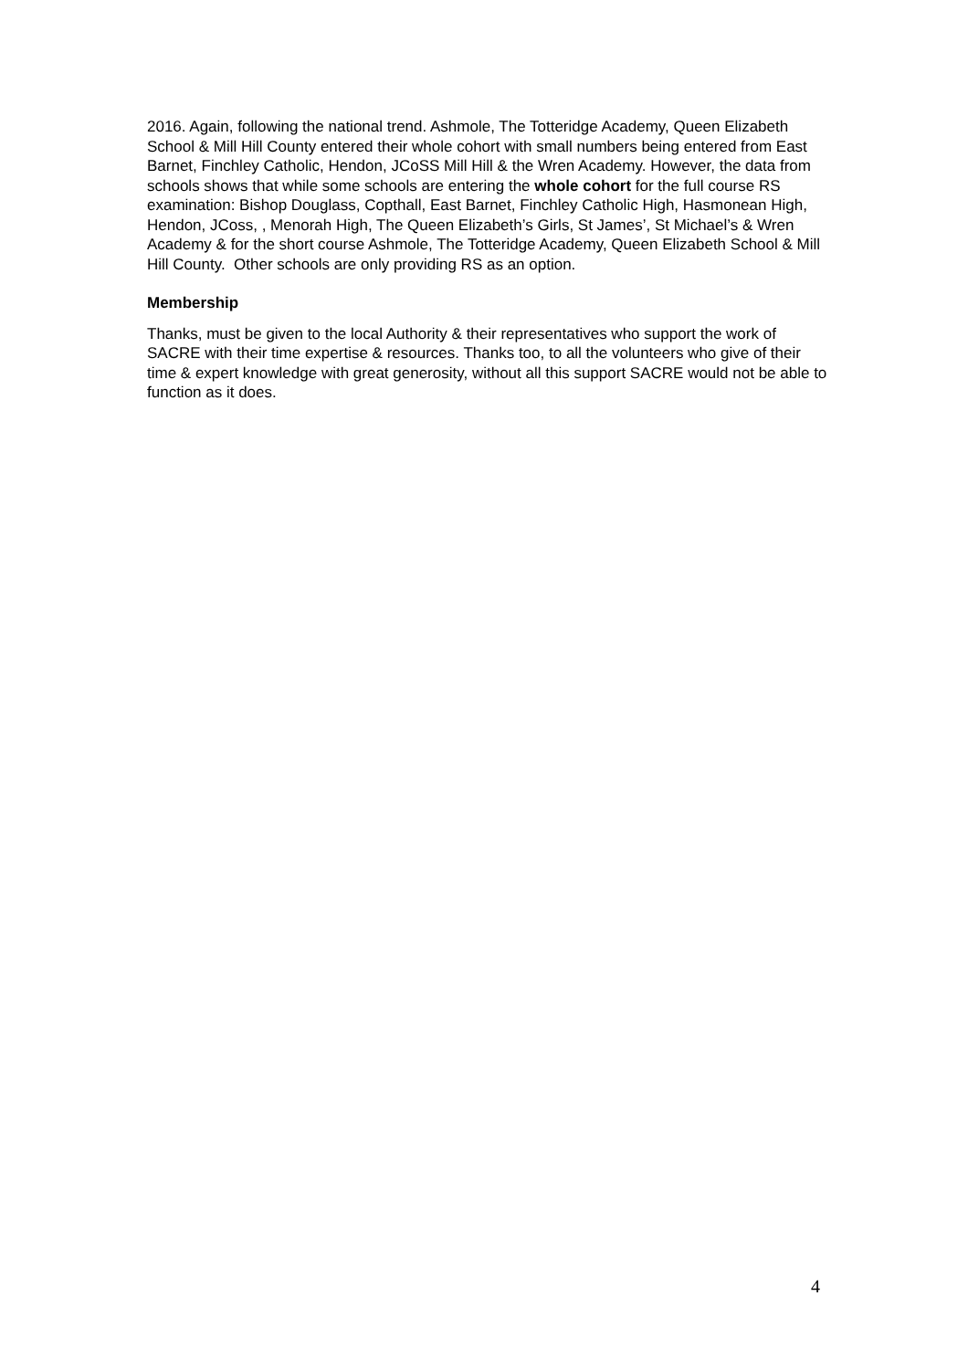2016. Again, following the national trend. Ashmole, The Totteridge Academy, Queen Elizabeth School & Mill Hill County entered their whole cohort with small numbers being entered from East Barnet, Finchley Catholic, Hendon, JCoSS Mill Hill & the Wren Academy. However, the data from schools shows that while some schools are entering the whole cohort for the full course RS examination: Bishop Douglass, Copthall, East Barnet, Finchley Catholic High, Hasmonean High, Hendon, JCoss, , Menorah High, The Queen Elizabeth’s Girls, St James’, St Michael’s & Wren Academy & for the short course Ashmole, The Totteridge Academy, Queen Elizabeth School & Mill Hill County. Other schools are only providing RS as an option.
Membership
Thanks, must be given to the local Authority & their representatives who support the work of SACRE with their time expertise & resources. Thanks too, to all the volunteers who give of their time & expert knowledge with great generosity, without all this support SACRE would not be able to function as it does.
4